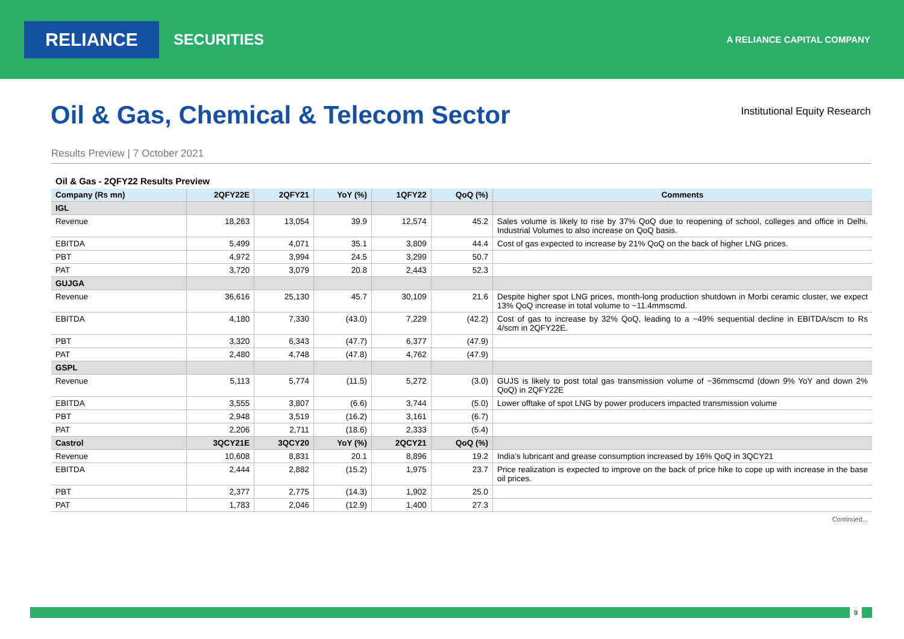RELIANCE
SECURITIES
A RELIANCE CAPITAL COMPANY
Oil & Gas, Chemical & Telecom Sector
Institutional Equity Research
Results Preview | 7 October 2021
Oil & Gas - 2QFY22 Results Preview
| Company (Rs mn) | 2QFY22E | 2QFY21 | YoY (%) | 1QFY22 | QoQ (%) | Comments |
| --- | --- | --- | --- | --- | --- | --- |
| IGL | | | | | | |
| Revenue | 18,263 | 13,054 | 39.9 | 12,574 | 45.2 | Sales volume is likely to rise by 37% QoQ due to reopening of school, colleges and office in Delhi. Industrial Volumes to also increase on QoQ basis. |
| EBITDA | 5,499 | 4,071 | 35.1 | 3,809 | 44.4 | Cost of gas expected to increase by 21% QoQ on the back of higher LNG prices. |
| PBT | 4,972 | 3,994 | 24.5 | 3,299 | 50.7 | |
| PAT | 3,720 | 3,079 | 20.8 | 2,443 | 52.3 | |
| GUJGA | | | | | | |
| Revenue | 36,616 | 25,130 | 45.7 | 30,109 | 21.6 | Despite higher spot LNG prices, month-long production shutdown in Morbi ceramic cluster, we expect 13% QoQ increase in total volume to ~11.4mmscmd. |
| EBITDA | 4,180 | 7,330 | (43.0) | 7,229 | (42.2) | Cost of gas to increase by 32% QoQ, leading to a ~49% sequential decline in EBITDA/scm to Rs 4/scm in 2QFY22E. |
| PBT | 3,320 | 6,343 | (47.7) | 6,377 | (47.9) | |
| PAT | 2,480 | 4,748 | (47.8) | 4,762 | (47.9) | |
| GSPL | | | | | | |
| Revenue | 5,113 | 5,774 | (11.5) | 5,272 | (3.0) | GUJS is likely to post total gas transmission volume of ~36mmscmd (down 9% YoY and down 2% QoQ) in 2QFY22E |
| EBITDA | 3,555 | 3,807 | (6.6) | 3,744 | (5.0) | Lower offtake of spot LNG by power producers impacted transmission volume |
| PBT | 2,948 | 3,519 | (16.2) | 3,161 | (6.7) | |
| PAT | 2,206 | 2,711 | (18.6) | 2,333 | (5.4) | |
| Castrol | 3QCY21E | 3QCY20 | YoY (%) | 2QCY21 | QoQ (%) | |
| Revenue | 10,608 | 8,831 | 20.1 | 8,896 | 19.2 | India’s lubricant and grease consumption increased by 16% QoQ in 3QCY21 |
| EBITDA | 2,444 | 2,882 | (15.2) | 1,975 | 23.7 | Price realization is expected to improve on the back of price hike to cope up with increase in the base oil prices. |
| PBT | 2,377 | 2,775 | (14.3) | 1,902 | 25.0 | |
| PAT | 1,783 | 2,046 | (12.9) | 1,400 | 27.3 | |
Continued...
9